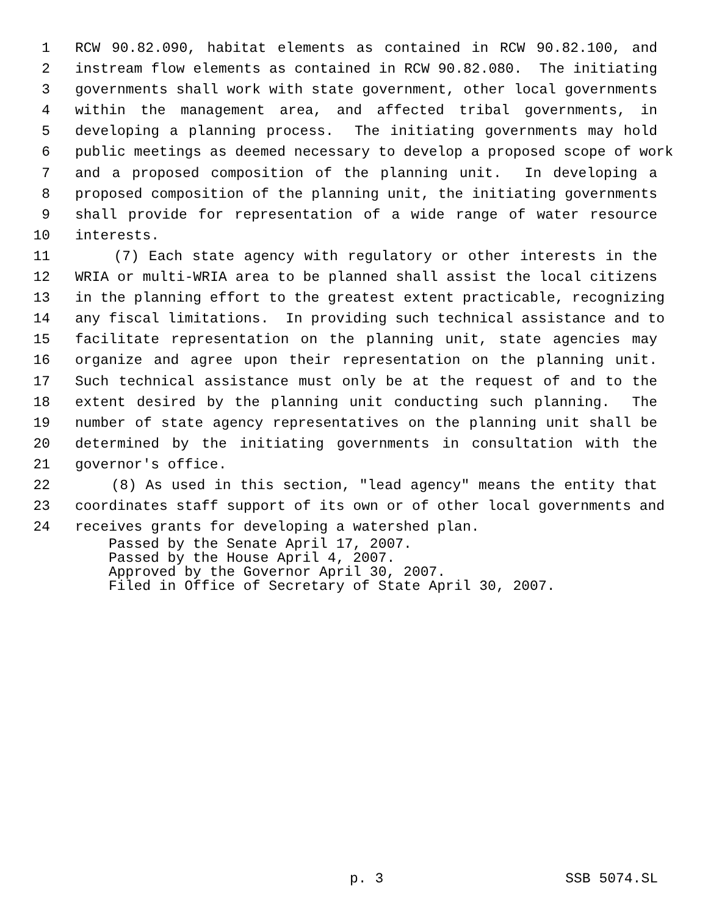1 RCW 90.82.090, habitat elements as contained in RCW 90.82.100, and
2 instream flow elements as contained in RCW 90.82.080. The initiating
3 governments shall work with state government, other local governments
4 within the management area, and affected tribal governments, in
5 developing a planning process. The initiating governments may hold
6 public meetings as deemed necessary to develop a proposed scope of work
7 and a proposed composition of the planning unit. In developing a
8 proposed composition of the planning unit, the initiating governments
9 shall provide for representation of a wide range of water resource
10 interests.
11 (7) Each state agency with regulatory or other interests in the
12 WRIA or multi-WRIA area to be planned shall assist the local citizens
13 in the planning effort to the greatest extent practicable, recognizing
14 any fiscal limitations. In providing such technical assistance and to
15 facilitate representation on the planning unit, state agencies may
16 organize and agree upon their representation on the planning unit.
17 Such technical assistance must only be at the request of and to the
18 extent desired by the planning unit conducting such planning. The
19 number of state agency representatives on the planning unit shall be
20 determined by the initiating governments in consultation with the
21 governor's office.
22 (8) As used in this section, "lead agency" means the entity that
23 coordinates staff support of its own or of other local governments and
24 receives grants for developing a watershed plan.
Passed by the Senate April 17, 2007. Passed by the House April 4, 2007. Approved by the Governor April 30, 2007. Filed in Office of Secretary of State April 30, 2007.
p. 3 SSB 5074.SL